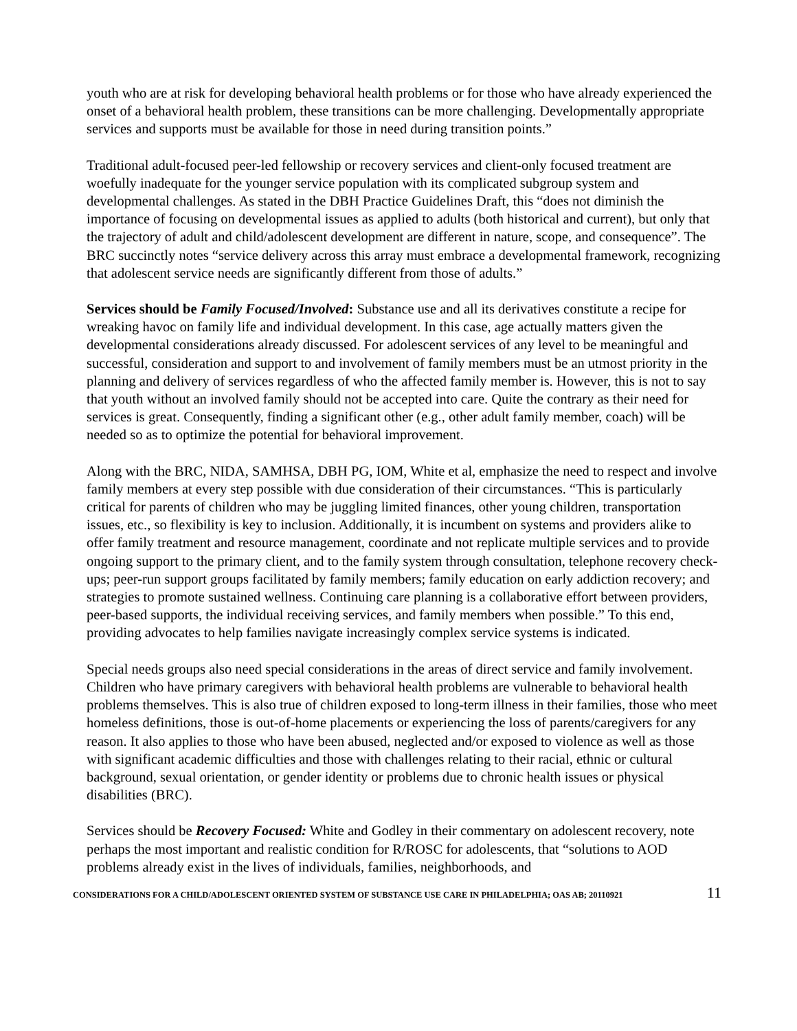youth who are at risk for developing behavioral health problems or for those who have already experienced the onset of a behavioral health problem, these transitions can be more challenging. Developmentally appropriate services and supports must be available for those in need during transition points.”
Traditional adult-focused peer-led fellowship or recovery services and client-only focused treatment are woefully inadequate for the younger service population with its complicated subgroup system and developmental challenges. As stated in the DBH Practice Guidelines Draft, this “does not diminish the importance of focusing on developmental issues as applied to adults (both historical and current), but only that the trajectory of adult and child/adolescent development are different in nature, scope, and consequence”. The BRC succinctly notes “service delivery across this array must embrace a developmental framework, recognizing that adolescent service needs are significantly different from those of adults.”
Services should be Family Focused/Involved: Substance use and all its derivatives constitute a recipe for wreaking havoc on family life and individual development. In this case, age actually matters given the developmental considerations already discussed. For adolescent services of any level to be meaningful and successful, consideration and support to and involvement of family members must be an utmost priority in the planning and delivery of services regardless of who the affected family member is. However, this is not to say that youth without an involved family should not be accepted into care. Quite the contrary as their need for services is great. Consequently, finding a significant other (e.g., other adult family member, coach) will be needed so as to optimize the potential for behavioral improvement.
Along with the BRC, NIDA, SAMHSA, DBH PG, IOM, White et al, emphasize the need to respect and involve family members at every step possible with due consideration of their circumstances. “This is particularly critical for parents of children who may be juggling limited finances, other young children, transportation issues, etc., so flexibility is key to inclusion. Additionally, it is incumbent on systems and providers alike to offer family treatment and resource management, coordinate and not replicate multiple services and to provide ongoing support to the primary client, and to the family system through consultation, telephone recovery check-ups; peer-run support groups facilitated by family members; family education on early addiction recovery; and strategies to promote sustained wellness. Continuing care planning is a collaborative effort between providers, peer-based supports, the individual receiving services, and family members when possible.” To this end, providing advocates to help families navigate increasingly complex service systems is indicated.
Special needs groups also need special considerations in the areas of direct service and family involvement. Children who have primary caregivers with behavioral health problems are vulnerable to behavioral health problems themselves. This is also true of children exposed to long-term illness in their families, those who meet homeless definitions, those is out-of-home placements or experiencing the loss of parents/caregivers for any reason. It also applies to those who have been abused, neglected and/or exposed to violence as well as those with significant academic difficulties and those with challenges relating to their racial, ethnic or cultural background, sexual orientation, or gender identity or problems due to chronic health issues or physical disabilities (BRC).
Services should be Recovery Focused: White and Godley in their commentary on adolescent recovery, note perhaps the most important and realistic condition for R/ROSC for adolescents, that “solutions to AOD problems already exist in the lives of individuals, families, neighborhoods, and
CONSIDERATIONS FOR A CHILD/ADOLESCENT ORIENTED SYSTEM OF SUBSTANCE USE CARE IN PHILADELPHIA; OAS AB; 20110921 11